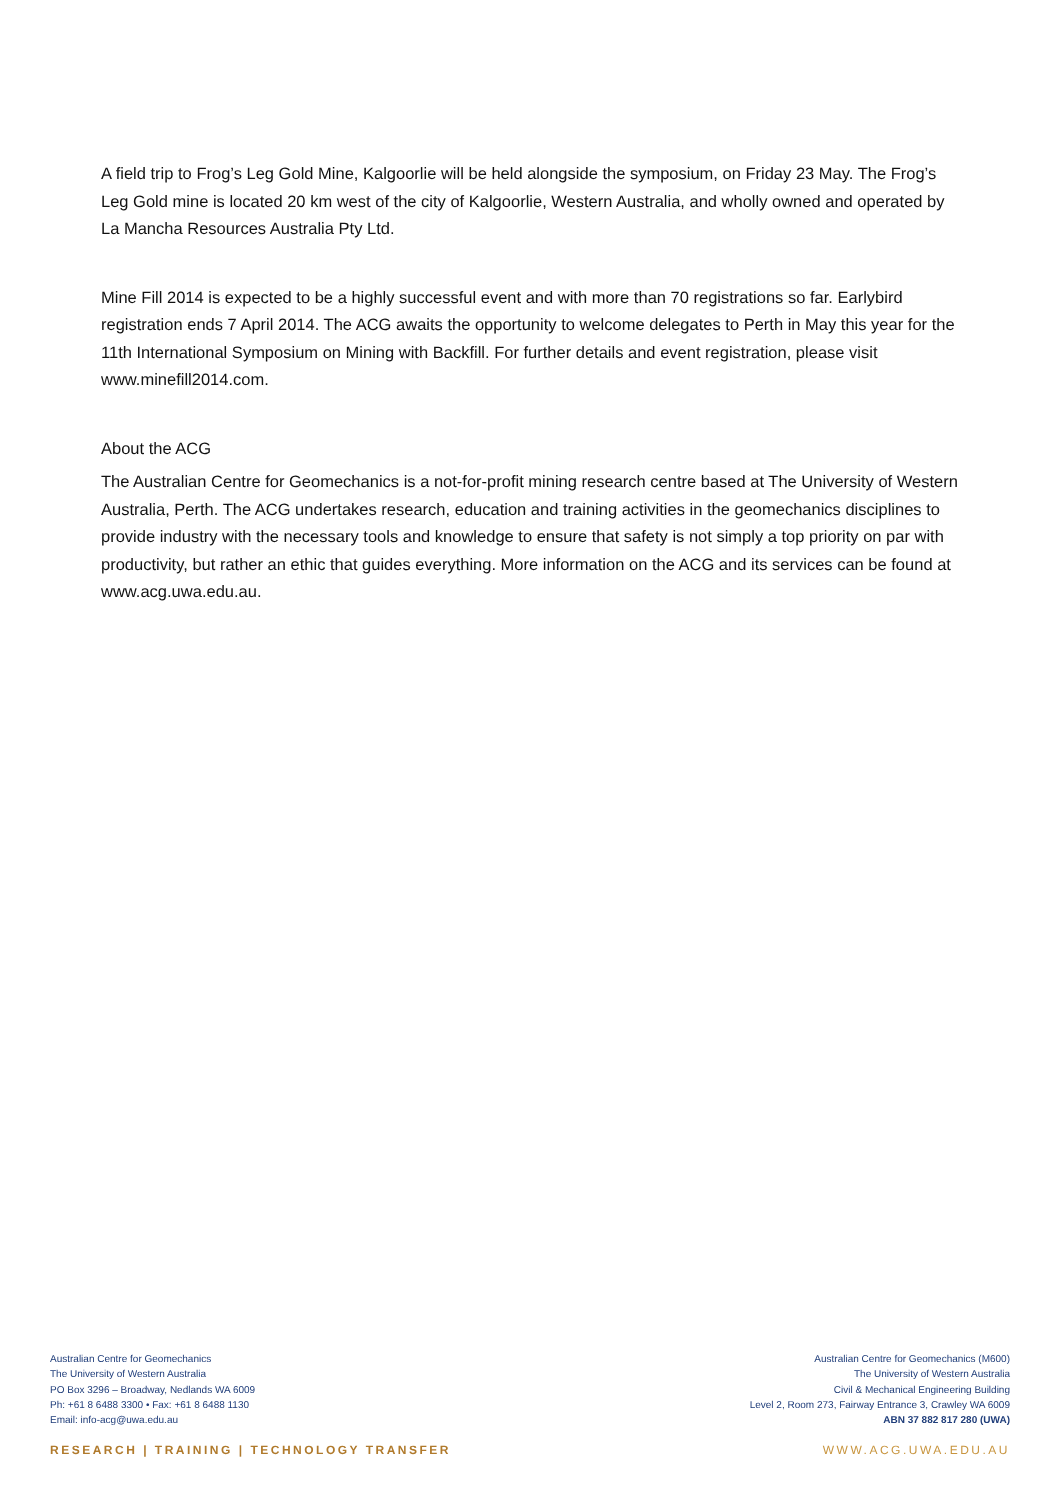A field trip to Frog’s Leg Gold Mine, Kalgoorlie will be held alongside the symposium, on Friday 23 May. The Frog’s Leg Gold mine is located 20 km west of the city of Kalgoorlie, Western Australia, and wholly owned and operated by La Mancha Resources Australia Pty Ltd.
Mine Fill 2014 is expected to be a highly successful event and with more than 70 registrations so far. Earlybird registration ends 7 April 2014. The ACG awaits the opportunity to welcome delegates to Perth in May this year for the 11th International Symposium on Mining with Backfill. For further details and event registration, please visit www.minefill2014.com.
About the ACG
The Australian Centre for Geomechanics is a not-for-profit mining research centre based at The University of Western Australia, Perth. The ACG undertakes research, education and training activities in the geomechanics disciplines to provide industry with the necessary tools and knowledge to ensure that safety is not simply a top priority on par with productivity, but rather an ethic that guides everything. More information on the ACG and its services can be found at www.acg.uwa.edu.au.
Australian Centre for Geomechanics
The University of Western Australia
PO Box 3296 – Broadway, Nedlands WA 6009
Ph: +61 8 6488 3300 • Fax: +61 8 6488 1130
Email: info-acg@uwa.edu.au
Australian Centre for Geomechanics (M600)
The University of Western Australia
Civil & Mechanical Engineering Building
Level 2, Room 273, Fairway Entrance 3, Crawley WA 6009
ABN 37 882 817 280 (UWA)
RESEARCH | TRAINING | TECHNOLOGY TRANSFER WWW.ACG.UWA.EDU.AU